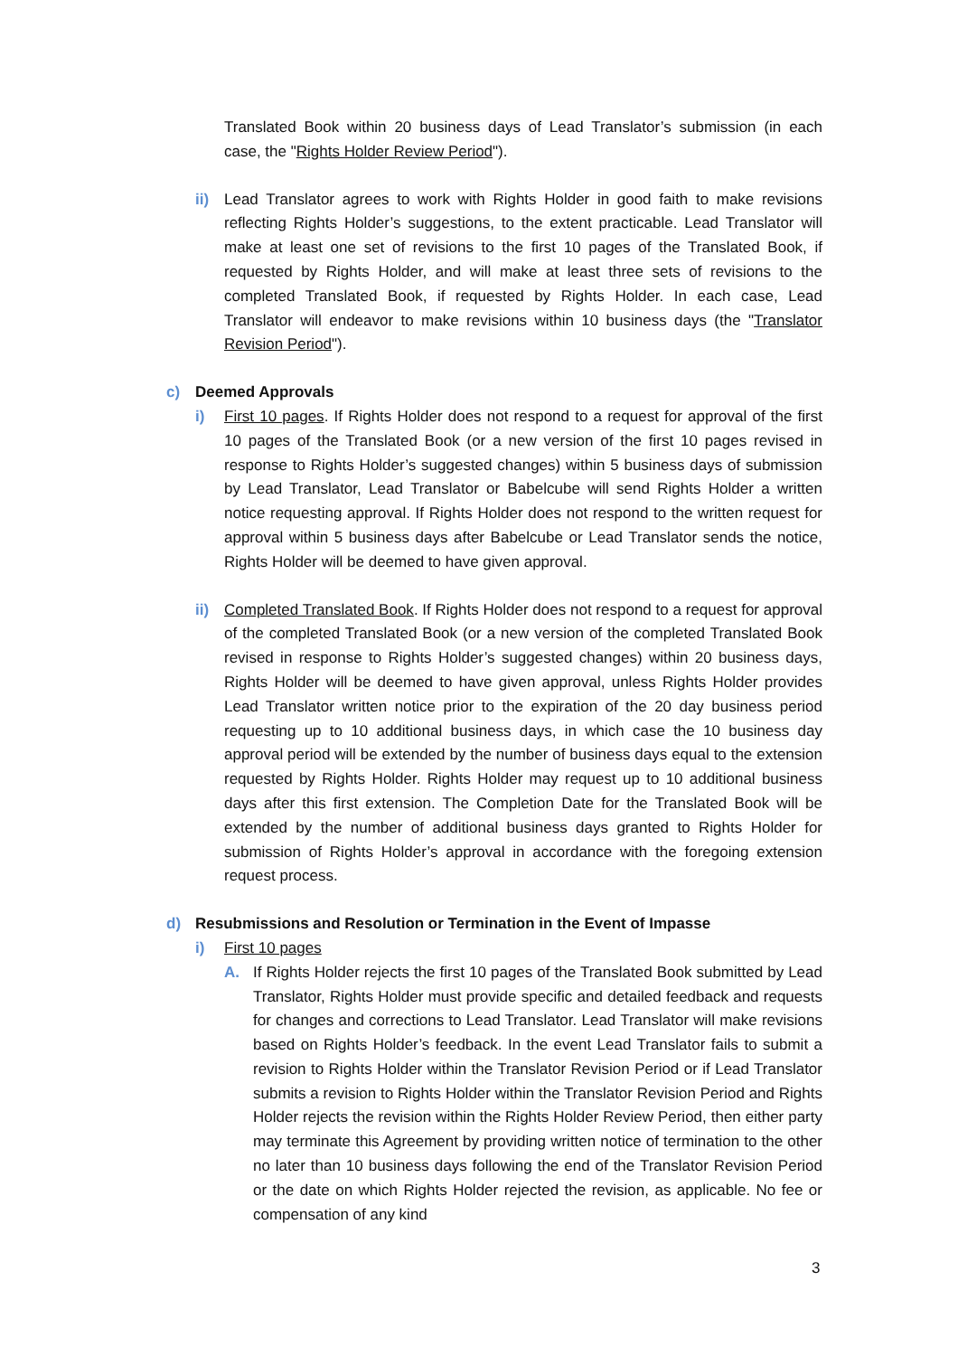Translated Book within 20 business days of Lead Translator’s submission (in each case, the "Rights Holder Review Period").
ii) Lead Translator agrees to work with Rights Holder in good faith to make revisions reflecting Rights Holder’s suggestions, to the extent practicable. Lead Translator will make at least one set of revisions to the first 10 pages of the Translated Book, if requested by Rights Holder, and will make at least three sets of revisions to the completed Translated Book, if requested by Rights Holder. In each case, Lead Translator will endeavor to make revisions within 10 business days (the "Translator Revision Period").
c) Deemed Approvals
i) First 10 pages. If Rights Holder does not respond to a request for approval of the first 10 pages of the Translated Book (or a new version of the first 10 pages revised in response to Rights Holder’s suggested changes) within 5 business days of submission by Lead Translator, Lead Translator or Babelcube will send Rights Holder a written notice requesting approval. If Rights Holder does not respond to the written request for approval within 5 business days after Babelcube or Lead Translator sends the notice, Rights Holder will be deemed to have given approval.
ii) Completed Translated Book. If Rights Holder does not respond to a request for approval of the completed Translated Book (or a new version of the completed Translated Book revised in response to Rights Holder’s suggested changes) within 20 business days, Rights Holder will be deemed to have given approval, unless Rights Holder provides Lead Translator written notice prior to the expiration of the 20 day business period requesting up to 10 additional business days, in which case the 10 business day approval period will be extended by the number of business days equal to the extension requested by Rights Holder. Rights Holder may request up to 10 additional business days after this first extension. The Completion Date for the Translated Book will be extended by the number of additional business days granted to Rights Holder for submission of Rights Holder’s approval in accordance with the foregoing extension request process.
d) Resubmissions and Resolution or Termination in the Event of Impasse
i) First 10 pages
A. If Rights Holder rejects the first 10 pages of the Translated Book submitted by Lead Translator, Rights Holder must provide specific and detailed feedback and requests for changes and corrections to Lead Translator. Lead Translator will make revisions based on Rights Holder’s feedback. In the event Lead Translator fails to submit a revision to Rights Holder within the Translator Revision Period or if Lead Translator submits a revision to Rights Holder within the Translator Revision Period and Rights Holder rejects the revision within the Rights Holder Review Period, then either party may terminate this Agreement by providing written notice of termination to the other no later than 10 business days following the end of the Translator Revision Period or the date on which Rights Holder rejected the revision, as applicable. No fee or compensation of any kind
3